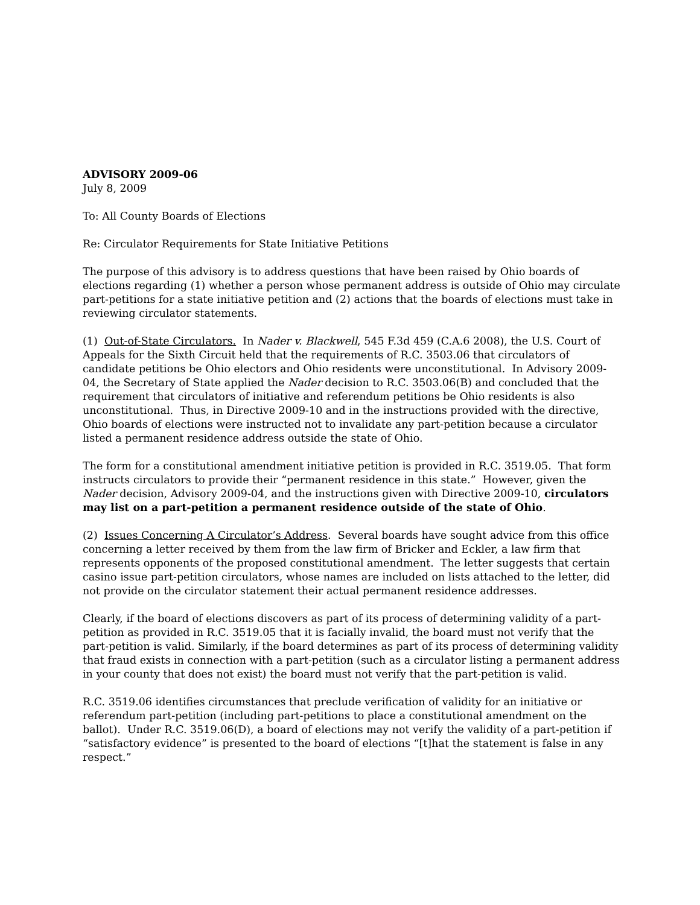ADVISORY 2009-06
July 8, 2009
To: All County Boards of Elections
Re: Circulator Requirements for State Initiative Petitions
The purpose of this advisory is to address questions that have been raised by Ohio boards of elections regarding (1) whether a person whose permanent address is outside of Ohio may circulate part-petitions for a state initiative petition and (2) actions that the boards of elections must take in reviewing circulator statements.
(1) Out-of-State Circulators. In Nader v. Blackwell, 545 F.3d 459 (C.A.6 2008), the U.S. Court of Appeals for the Sixth Circuit held that the requirements of R.C. 3503.06 that circulators of candidate petitions be Ohio electors and Ohio residents were unconstitutional. In Advisory 2009-04, the Secretary of State applied the Nader decision to R.C. 3503.06(B) and concluded that the requirement that circulators of initiative and referendum petitions be Ohio residents is also unconstitutional. Thus, in Directive 2009-10 and in the instructions provided with the directive, Ohio boards of elections were instructed not to invalidate any part-petition because a circulator listed a permanent residence address outside the state of Ohio.
The form for a constitutional amendment initiative petition is provided in R.C. 3519.05. That form instructs circulators to provide their “permanent residence in this state.” However, given the Nader decision, Advisory 2009-04, and the instructions given with Directive 2009-10, circulators may list on a part-petition a permanent residence outside of the state of Ohio.
(2) Issues Concerning A Circulator’s Address. Several boards have sought advice from this office concerning a letter received by them from the law firm of Bricker and Eckler, a law firm that represents opponents of the proposed constitutional amendment. The letter suggests that certain casino issue part-petition circulators, whose names are included on lists attached to the letter, did not provide on the circulator statement their actual permanent residence addresses.
Clearly, if the board of elections discovers as part of its process of determining validity of a part-petition as provided in R.C. 3519.05 that it is facially invalid, the board must not verify that the part-petition is valid. Similarly, if the board determines as part of its process of determining validity that fraud exists in connection with a part-petition (such as a circulator listing a permanent address in your county that does not exist) the board must not verify that the part-petition is valid.
R.C. 3519.06 identifies circumstances that preclude verification of validity for an initiative or referendum part-petition (including part-petitions to place a constitutional amendment on the ballot). Under R.C. 3519.06(D), a board of elections may not verify the validity of a part-petition if “satisfactory evidence” is presented to the board of elections “[t]hat the statement is false in any respect.”